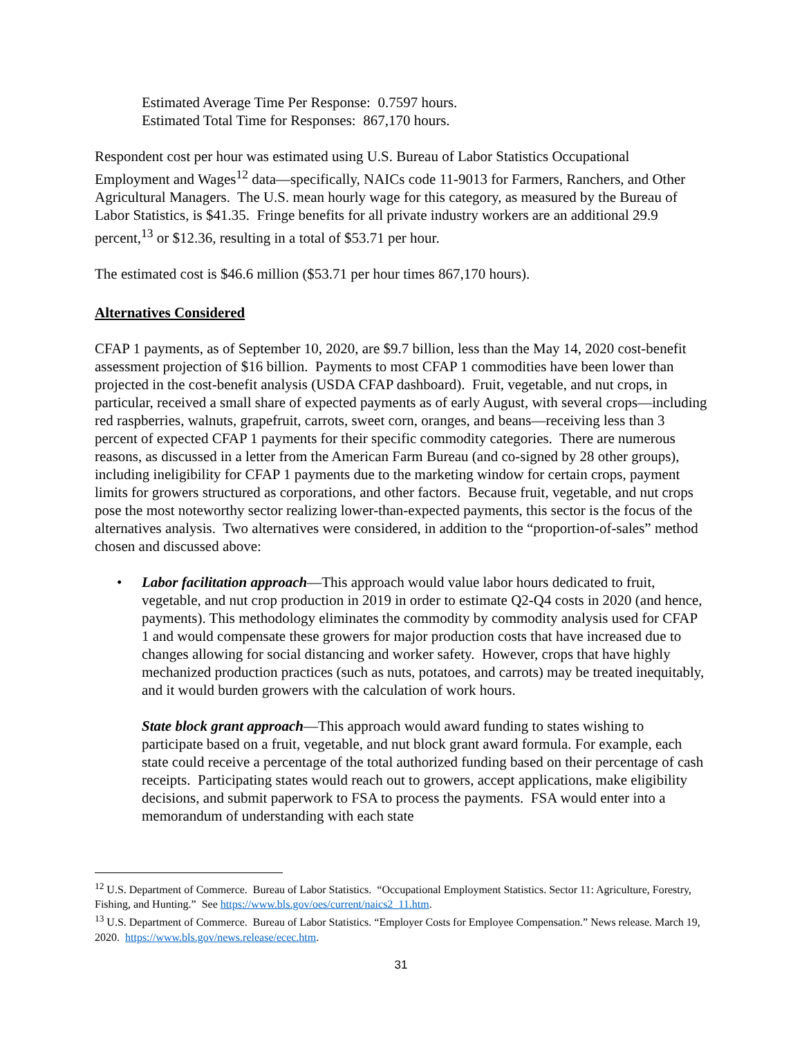Estimated Average Time Per Response: 0.7597 hours.
Estimated Total Time for Responses: 867,170 hours.
Respondent cost per hour was estimated using U.S. Bureau of Labor Statistics Occupational Employment and Wages<sup>12</sup> data—specifically, NAICs code 11-9013 for Farmers, Ranchers, and Other Agricultural Managers. The U.S. mean hourly wage for this category, as measured by the Bureau of Labor Statistics, is $41.35. Fringe benefits for all private industry workers are an additional 29.9 percent,<sup>13</sup> or $12.36, resulting in a total of $53.71 per hour.
The estimated cost is $46.6 million ($53.71 per hour times 867,170 hours).
Alternatives Considered
CFAP 1 payments, as of September 10, 2020, are $9.7 billion, less than the May 14, 2020 cost-benefit assessment projection of $16 billion. Payments to most CFAP 1 commodities have been lower than projected in the cost-benefit analysis (USDA CFAP dashboard). Fruit, vegetable, and nut crops, in particular, received a small share of expected payments as of early August, with several crops—including red raspberries, walnuts, grapefruit, carrots, sweet corn, oranges, and beans—receiving less than 3 percent of expected CFAP 1 payments for their specific commodity categories. There are numerous reasons, as discussed in a letter from the American Farm Bureau (and co-signed by 28 other groups), including ineligibility for CFAP 1 payments due to the marketing window for certain crops, payment limits for growers structured as corporations, and other factors. Because fruit, vegetable, and nut crops pose the most noteworthy sector realizing lower-than-expected payments, this sector is the focus of the alternatives analysis. Two alternatives were considered, in addition to the “proportion-of-sales” method chosen and discussed above:
• Labor facilitation approach—This approach would value labor hours dedicated to fruit, vegetable, and nut crop production in 2019 in order to estimate Q2-Q4 costs in 2020 (and hence, payments). This methodology eliminates the commodity by commodity analysis used for CFAP 1 and would compensate these growers for major production costs that have increased due to changes allowing for social distancing and worker safety. However, crops that have highly mechanized production practices (such as nuts, potatoes, and carrots) may be treated inequitably, and it would burden growers with the calculation of work hours.
State block grant approach—This approach would award funding to states wishing to participate based on a fruit, vegetable, and nut block grant award formula. For example, each state could receive a percentage of the total authorized funding based on their percentage of cash receipts. Participating states would reach out to growers, accept applications, make eligibility decisions, and submit paperwork to FSA to process the payments. FSA would enter into a memorandum of understanding with each state
<sup>12</sup> U.S. Department of Commerce. Bureau of Labor Statistics. “Occupational Employment Statistics. Sector 11: Agriculture, Forestry, Fishing, and Hunting.” See https://www.bls.gov/oes/current/naics2_11.htm.
<sup>13</sup> U.S. Department of Commerce. Bureau of Labor Statistics. “Employer Costs for Employee Compensation.” News release. March 19, 2020. https://www.bls.gov/news.release/ecec.htm.
31